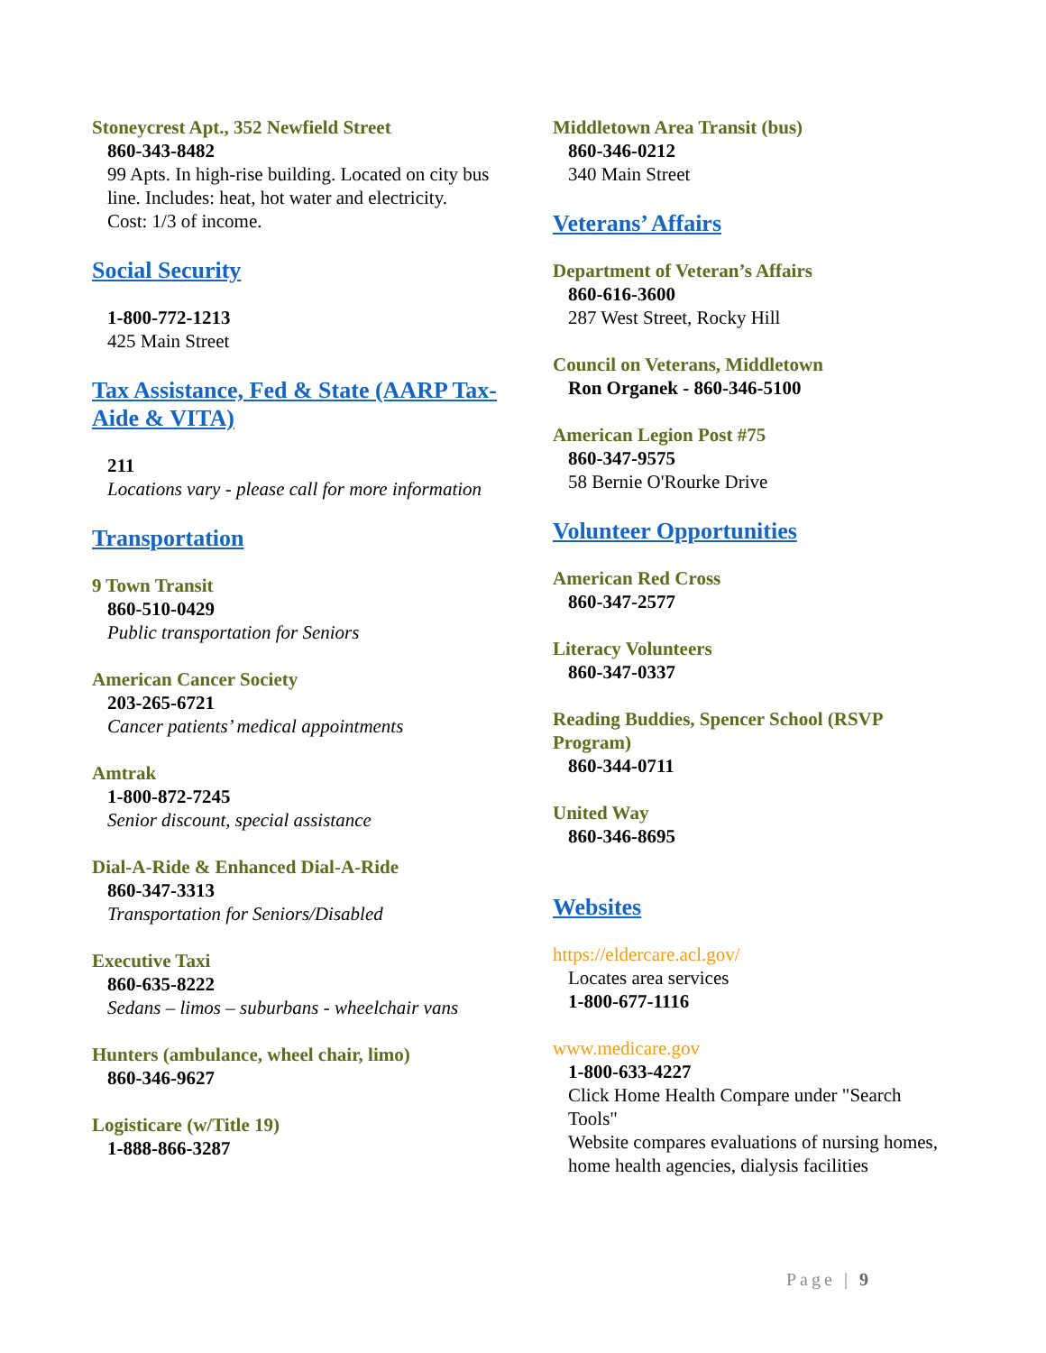Stoneycrest Apt., 352 Newfield Street
860-343-8482
99 Apts. In high-rise building. Located on city bus line. Includes: heat, hot water and electricity.
Cost: 1/3 of income.
Social Security
1-800-772-1213
425 Main Street
Tax Assistance, Fed & State (AARP Tax-Aide & VITA)
211
Locations vary - please call for more information
Transportation
9 Town Transit
860-510-0429
Public transportation for Seniors
American Cancer Society
203-265-6721
Cancer patients’ medical appointments
Amtrak
1-800-872-7245
Senior discount, special assistance
Dial-A-Ride & Enhanced Dial-A-Ride
860-347-3313
Transportation for Seniors/Disabled
Executive Taxi
860-635-8222
Sedans – limos – suburbans - wheelchair vans
Hunters (ambulance, wheel chair, limo)
860-346-9627
Logisticare (w/Title 19)
1-888-866-3287
Middletown Area Transit (bus)
860-346-0212
340 Main Street
Veterans’ Affairs
Department of Veteran’s Affairs
860-616-3600
287 West Street, Rocky Hill
Council on Veterans, Middletown
Ron Organek - 860-346-5100
American Legion Post #75
860-347-9575
58 Bernie O'Rourke Drive
Volunteer Opportunities
American Red Cross
860-347-2577
Literacy Volunteers
860-347-0337
Reading Buddies, Spencer School (RSVP Program)
860-344-0711
United Way
860-346-8695
Websites
https://eldercare.acl.gov/
Locates area services
1-800-677-1116
www.medicare.gov
1-800-633-4227
Click Home Health Compare under "Search Tools"
Website compares evaluations of nursing homes, home health agencies, dialysis facilities
Page | 9